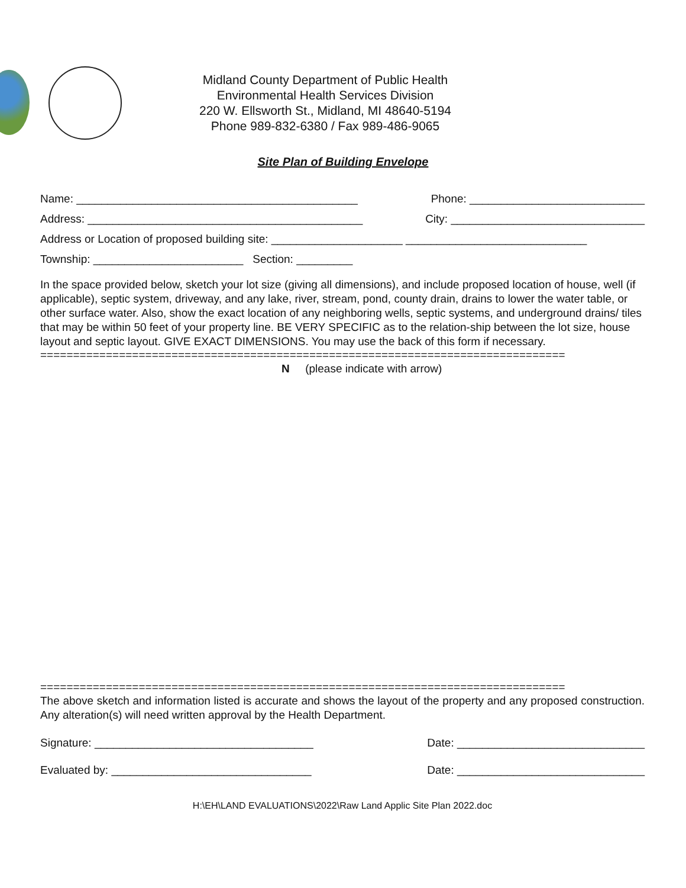Midland County Department of Public Health
Environmental Health Services Division
220 W. Ellsworth St., Midland, MI 48640-5194
Phone 989-832-6380 / Fax 989-486-9065
Site Plan of Building Envelope
Name: _____________________________________________ Phone: ____________________________
Address: ____________________________________________ City: _______________________________
Address or Location of proposed building site: _____________________ _____________________________
Township: ________________________ Section: _________
In the space provided below, sketch your lot size (giving all dimensions), and include proposed location of house, well (if applicable), septic system, driveway, and any lake, river, stream, pond, county drain, drains to lower the water table, or other surface water. Also, show the exact location of any neighboring wells, septic systems, and underground drains/ tiles that may be within 50 feet of your property line. BE VERY SPECIFIC as to the relation-ship between the lot size, house layout and septic layout. GIVE EXACT DIMENSIONS. You may use the back of this form if necessary.
================================================================================
N (please indicate with arrow)
================================================================================
The above sketch and information listed is accurate and shows the layout of the property and any proposed construction. Any alteration(s) will need written approval by the Health Department.
Signature: ___________________________________ Date: ______________________________
Evaluated by: ________________________________ Date: ______________________________
H:\EH\LAND EVALUATIONS\2022\Raw Land Applic Site Plan 2022.doc